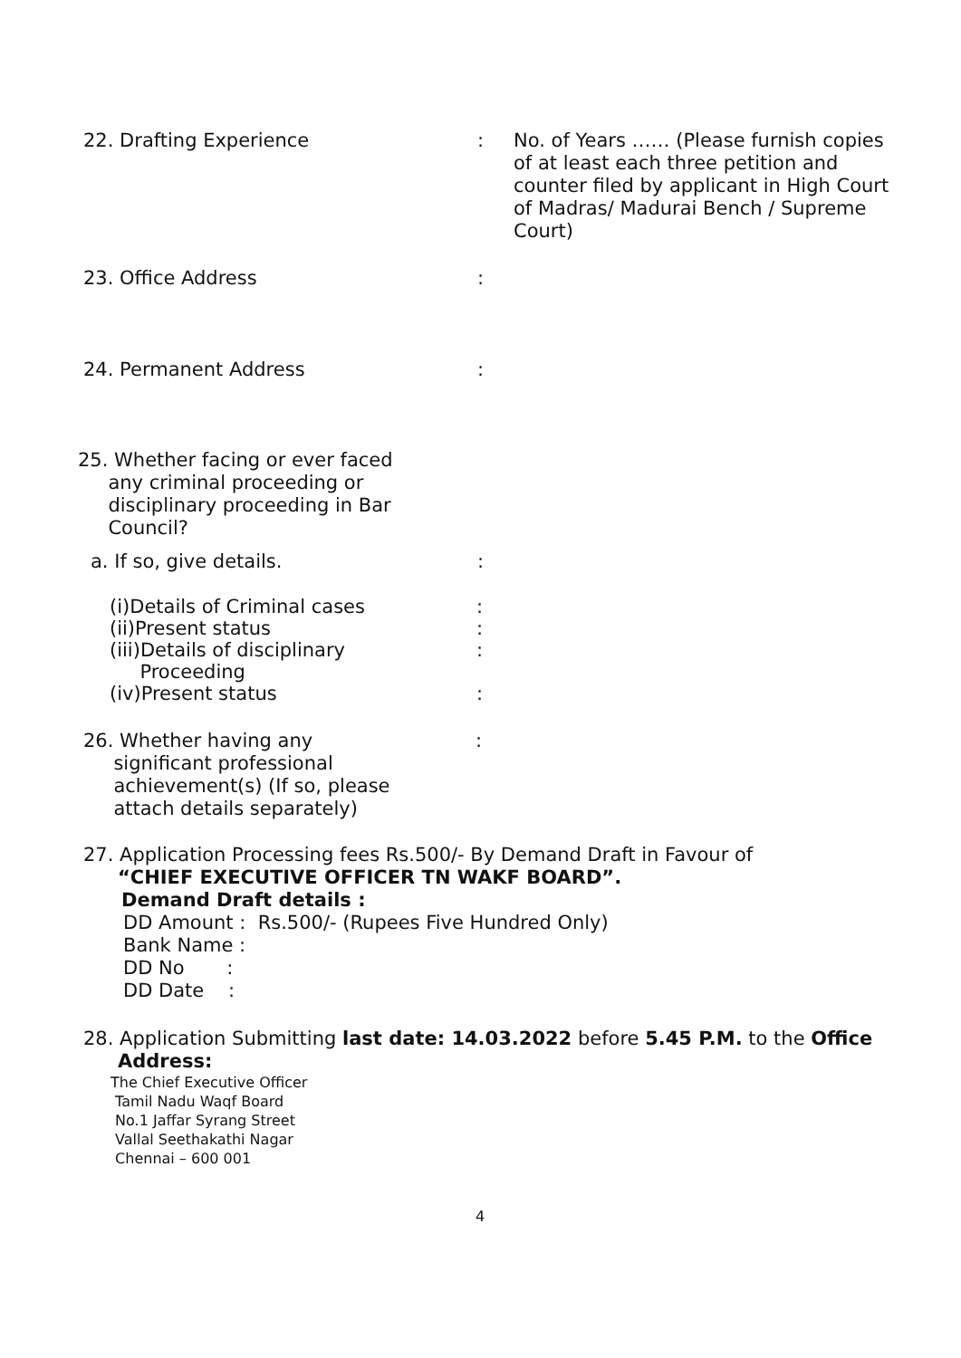22. Drafting Experience :
No. of Years …… (Please furnish copies of at least each three petition and counter filed by applicant in High Court of Madras/ Madurai Bench / Supreme Court)
23. Office Address :
24. Permanent Address :
25. Whether facing or ever faced
any criminal proceeding or
disciplinary proceeding in Bar
Council?
a. If so, give details. :
(i)Details of Criminal cases:
(ii)Present status:
(iii)Details of disciplinary
Proceeding:
(iv)Present status:
26. Whether having any
significant professional
achievement(s) (If so, please
attach details separately)
:
27. Application Processing fees Rs.500/- By Demand Draft in Favour of
“CHIEF EXECUTIVE OFFICER TN WAKF BOARD”.
Demand Draft details :
DD Amount : Rs.500/- (Rupees Five Hundred Only)
Bank Name :
DD No :
DD Date :
28. Application Submitting last date: 14.03.2022 before 5.45 P.M. to the Office
Address:
The Chief Executive Officer
Tamil Nadu Waqf Board
No.1 Jaffar Syrang Street
Vallal Seethakathi Nagar
Chennai – 600 001
4